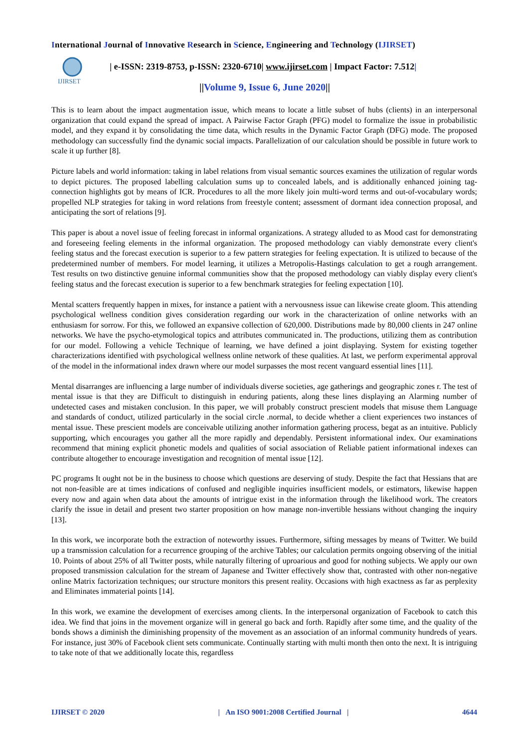International Journal of Innovative Research in Science, Engineering and Technology (IJIRSET)
IJIRSET
| e-ISSN: 2319-8753, p-ISSN: 2320-6710| www.ijirset.com | Impact Factor: 7.512|
||Volume 9, Issue 6, June 2020||
This is to learn about the impact augmentation issue, which means to locate a little subset of hubs (clients) in an interpersonal organization that could expand the spread of impact. A Pairwise Factor Graph (PFG) model to formalize the issue in probabilistic model, and they expand it by consolidating the time data, which results in the Dynamic Factor Graph (DFG) mode. The proposed methodology can successfully find the dynamic social impacts. Parallelization of our calculation should be possible in future work to scale it up further [8].
Picture labels and world information: taking in label relations from visual semantic sources examines the utilization of regular words to depict pictures. The proposed labelling calculation sums up to concealed labels, and is additionally enhanced joining tag-connection highlights got by means of ICR. Procedures to all the more likely join multi-word terms and out-of-vocabulary words; propelled NLP strategies for taking in word relations from freestyle content; assessment of dormant idea connection proposal, and anticipating the sort of relations [9].
This paper is about a novel issue of feeling forecast in informal organizations. A strategy alluded to as Mood cast for demonstrating and foreseeing feeling elements in the informal organization. The proposed methodology can viably demonstrate every client's feeling status and the forecast execution is superior to a few pattern strategies for feeling expectation. It is utilized to because of the predetermined number of members. For model learning, it utilizes a Metropolis-Hastings calculation to get a rough arrangement. Test results on two distinctive genuine informal communities show that the proposed methodology can viably display every client's feeling status and the forecast execution is superior to a few benchmark strategies for feeling expectation [10].
Mental scatters frequently happen in mixes, for instance a patient with a nervousness issue can likewise create gloom. This attending psychological wellness condition gives consideration regarding our work in the characterization of online networks with an enthusiasm for sorrow. For this, we followed an expansive collection of 620,000. Distributions made by 80,000 clients in 247 online networks. We have the psycho-etymological topics and attributes communicated in. The productions, utilizing them as contribution for our model. Following a vehicle Technique of learning, we have defined a joint displaying. System for existing together characterizations identified with psychological wellness online network of these qualities. At last, we perform experimental approval of the model in the informational index drawn where our model surpasses the most recent vanguard essential lines [11].
Mental disarranges are influencing a large number of individuals diverse societies, age gatherings and geographic zones r. The test of mental issue is that they are Difficult to distinguish in enduring patients, along these lines displaying an Alarming number of undetected cases and mistaken conclusion. In this paper, we will probably construct prescient models that misuse them Language and standards of conduct, utilized particularly in the social circle .normal, to decide whether a client experiences two instances of mental issue. These prescient models are conceivable utilizing another information gathering process, begat as an intuitive. Publicly supporting, which encourages you gather all the more rapidly and dependably. Persistent informational index. Our examinations recommend that mining explicit phonetic models and qualities of social association of Reliable patient informational indexes can contribute altogether to encourage investigation and recognition of mental issue [12].
PC programs It ought not be in the business to choose which questions are deserving of study. Despite the fact that Hessians that are not non-feasible are at times indications of confused and negligible inquiries insufficient models, or estimators, likewise happen every now and again when data about the amounts of intrigue exist in the information through the likelihood work. The creators clarify the issue in detail and present two starter proposition on how manage non-invertible hessians without changing the inquiry [13].
In this work, we incorporate both the extraction of noteworthy issues. Furthermore, sifting messages by means of Twitter. We build up a transmission calculation for a recurrence grouping of the archive Tables; our calculation permits ongoing observing of the initial 10. Points of about 25% of all Twitter posts, while naturally filtering of uproarious and good for nothing subjects. We apply our own proposed transmission calculation for the stream of Japanese and Twitter effectively show that, contrasted with other non-negative online Matrix factorization techniques; our structure monitors this present reality. Occasions with high exactness as far as perplexity and Eliminates immaterial points [14].
In this work, we examine the development of exercises among clients. In the interpersonal organization of Facebook to catch this idea. We find that joins in the movement organize will in general go back and forth. Rapidly after some time, and the quality of the bonds shows a diminish the diminishing propensity of the movement as an association of an informal community hundreds of years. For instance, just 30% of Facebook client sets communicate. Continually starting with multi month then onto the next. It is intriguing to take note of that we additionally locate this, regardless
IJIRSET © 2020 | An ISO 9001:2008 Certified Journal | 4644